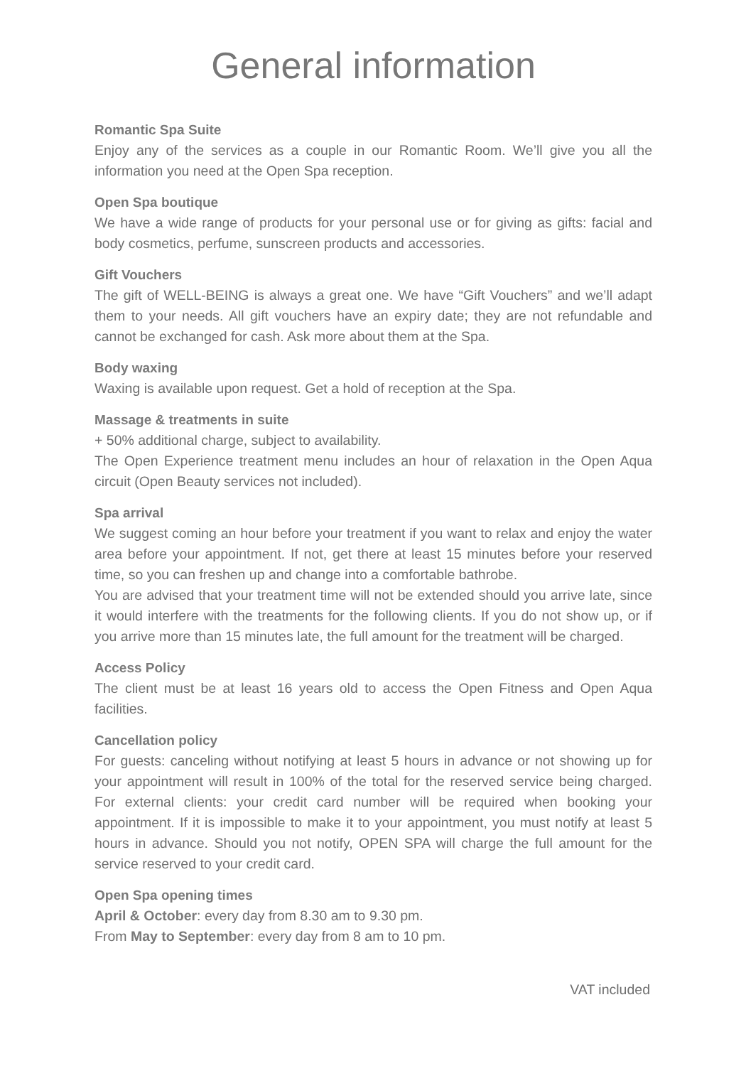General information
Romantic Spa Suite
Enjoy any of the services as a couple in our Romantic Room. We’ll give you all the information you need at the Open Spa reception.
Open Spa boutique
We have a wide range of products for your personal use or for giving as gifts: facial and body cosmetics, perfume, sunscreen products and accessories.
Gift Vouchers
The gift of WELL-BEING is always a great one. We have “Gift Vouchers” and we’ll adapt them to your needs. All gift vouchers have an expiry date; they are not refundable and cannot be exchanged for cash. Ask more about them at the Spa.
Body waxing
Waxing is available upon request. Get a hold of reception at the Spa.
Massage & treatments in suite
+ 50% additional charge, subject to availability.
The Open Experience treatment menu includes an hour of relaxation in the Open Aqua circuit (Open Beauty services not included).
Spa arrival
We suggest coming an hour before your treatment if you want to relax and enjoy the water area before your appointment. If not, get there at least 15 minutes before your reserved time, so you can freshen up and change into a comfortable bathrobe.
You are advised that your treatment time will not be extended should you arrive late, since it would interfere with the treatments for the following clients. If you do not show up, or if you arrive more than 15 minutes late, the full amount for the treatment will be charged.
Access Policy
The client must be at least 16 years old to access the Open Fitness and Open Aqua facilities.
Cancellation policy
For guests: canceling without notifying at least 5 hours in advance or not showing up for your appointment will result in 100% of the total for the reserved service being charged. For external clients: your credit card number will be required when booking your appointment. If it is impossible to make it to your appointment, you must notify at least 5 hours in advance. Should you not notify, OPEN SPA will charge the full amount for the service reserved to your credit card.
Open Spa opening times
April & October: every day from 8.30 am to 9.30 pm.
From May to September: every day from 8 am to 10 pm.
VAT included